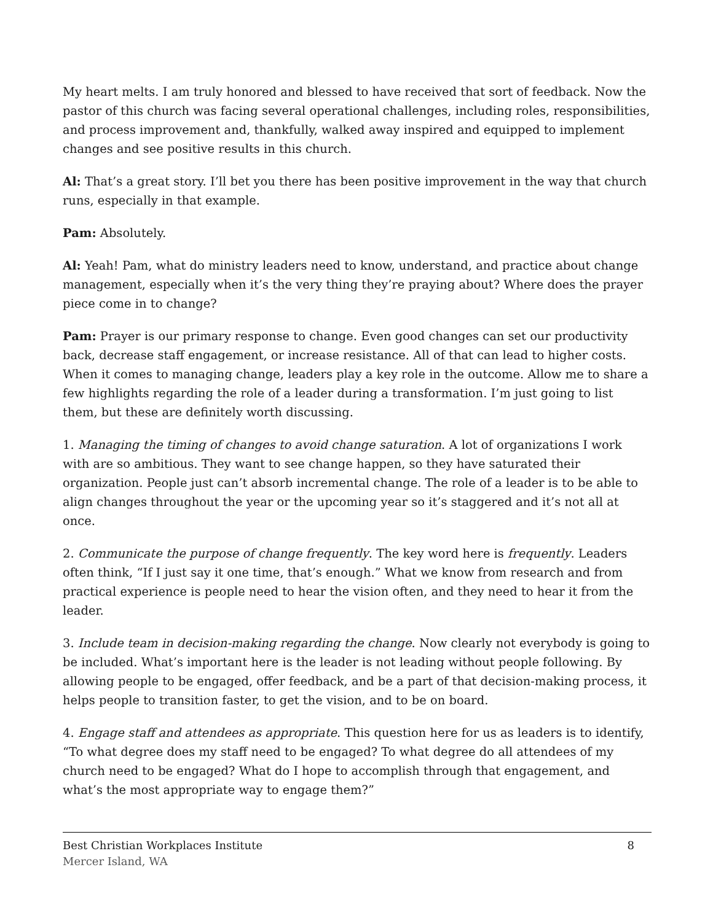My heart melts. I am truly honored and blessed to have received that sort of feedback. Now the pastor of this church was facing several operational challenges, including roles, responsibilities, and process improvement and, thankfully, walked away inspired and equipped to implement changes and see positive results in this church.
Al: That’s a great story. I’ll bet you there has been positive improvement in the way that church runs, especially in that example.
Pam: Absolutely.
Al: Yeah! Pam, what do ministry leaders need to know, understand, and practice about change management, especially when it’s the very thing they’re praying about? Where does the prayer piece come in to change?
Pam: Prayer is our primary response to change. Even good changes can set our productivity back, decrease staff engagement, or increase resistance. All of that can lead to higher costs. When it comes to managing change, leaders play a key role in the outcome. Allow me to share a few highlights regarding the role of a leader during a transformation. I’m just going to list them, but these are definitely worth discussing.
1. Managing the timing of changes to avoid change saturation. A lot of organizations I work with are so ambitious. They want to see change happen, so they have saturated their organization. People just can’t absorb incremental change. The role of a leader is to be able to align changes throughout the year or the upcoming year so it’s staggered and it’s not all at once.
2. Communicate the purpose of change frequently. The key word here is frequently. Leaders often think, “If I just say it one time, that’s enough.” What we know from research and from practical experience is people need to hear the vision often, and they need to hear it from the leader.
3. Include team in decision-making regarding the change. Now clearly not everybody is going to be included. What’s important here is the leader is not leading without people following. By allowing people to be engaged, offer feedback, and be a part of that decision-making process, it helps people to transition faster, to get the vision, and to be on board.
4. Engage staff and attendees as appropriate. This question here for us as leaders is to identify, “To what degree does my staff need to be engaged? To what degree do all attendees of my church need to be engaged? What do I hope to accomplish through that engagement, and what’s the most appropriate way to engage them?”
Best Christian Workplaces Institute 8
Mercer Island, WA